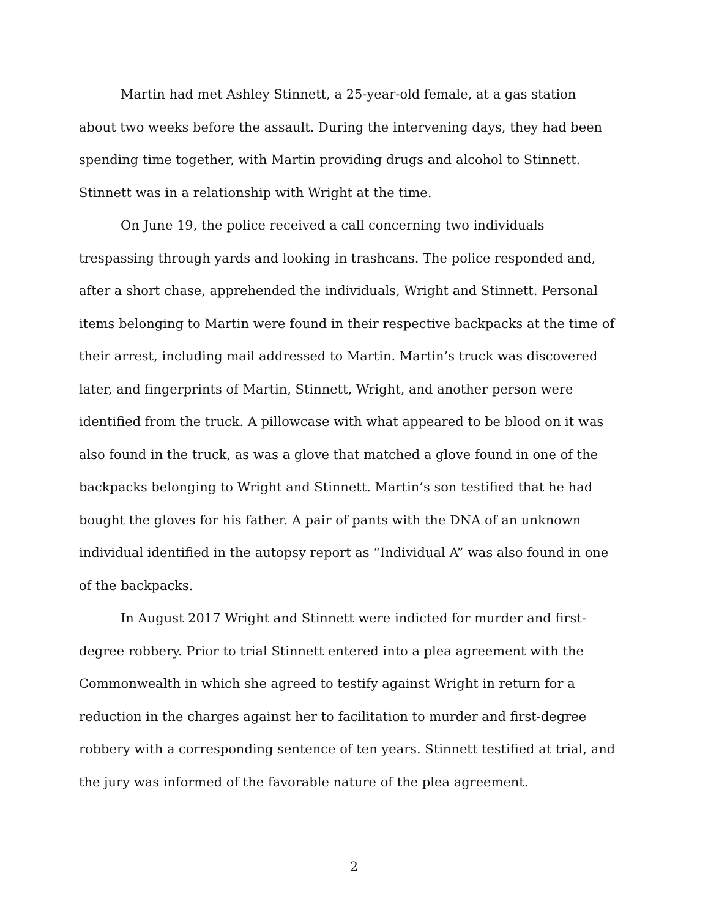Martin had met Ashley Stinnett, a 25-year-old female, at a gas station about two weeks before the assault. During the intervening days, they had been spending time together, with Martin providing drugs and alcohol to Stinnett. Stinnett was in a relationship with Wright at the time.
On June 19, the police received a call concerning two individuals trespassing through yards and looking in trashcans. The police responded and, after a short chase, apprehended the individuals, Wright and Stinnett. Personal items belonging to Martin were found in their respective backpacks at the time of their arrest, including mail addressed to Martin. Martin’s truck was discovered later, and fingerprints of Martin, Stinnett, Wright, and another person were identified from the truck. A pillowcase with what appeared to be blood on it was also found in the truck, as was a glove that matched a glove found in one of the backpacks belonging to Wright and Stinnett. Martin’s son testified that he had bought the gloves for his father. A pair of pants with the DNA of an unknown individual identified in the autopsy report as “Individual A” was also found in one of the backpacks.
In August 2017 Wright and Stinnett were indicted for murder and first-degree robbery. Prior to trial Stinnett entered into a plea agreement with the Commonwealth in which she agreed to testify against Wright in return for a reduction in the charges against her to facilitation to murder and first-degree robbery with a corresponding sentence of ten years. Stinnett testified at trial, and the jury was informed of the favorable nature of the plea agreement.
2